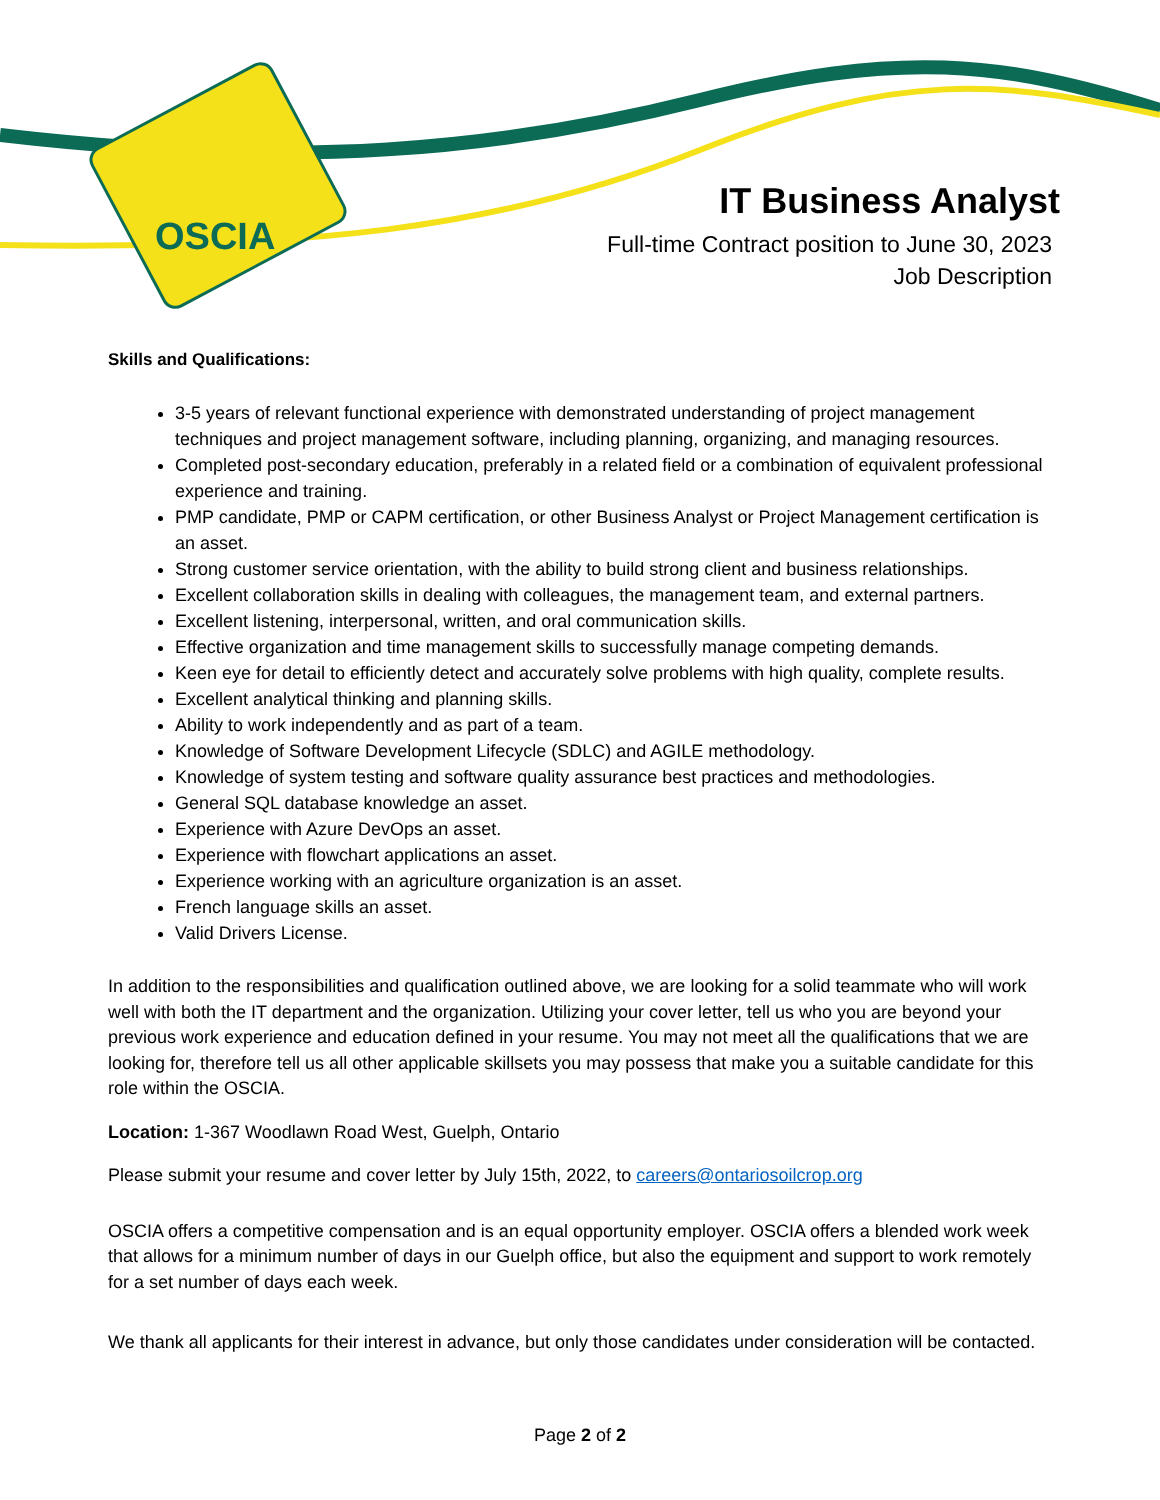OSCIA
IT Business Analyst
Full-time Contract position to June 30, 2023
Job Description
Skills and Qualifications:
3-5 years of relevant functional experience with demonstrated understanding of project management techniques and project management software, including planning, organizing, and managing resources.
Completed post-secondary education, preferably in a related field or a combination of equivalent professional experience and training.
PMP candidate, PMP or CAPM certification, or other Business Analyst or Project Management certification is an asset.
Strong customer service orientation, with the ability to build strong client and business relationships.
Excellent collaboration skills in dealing with colleagues, the management team, and external partners.
Excellent listening, interpersonal, written, and oral communication skills.
Effective organization and time management skills to successfully manage competing demands.
Keen eye for detail to efficiently detect and accurately solve problems with high quality, complete results.
Excellent analytical thinking and planning skills.
Ability to work independently and as part of a team.
Knowledge of Software Development Lifecycle (SDLC) and AGILE methodology.
Knowledge of system testing and software quality assurance best practices and methodologies.
General SQL database knowledge an asset.
Experience with Azure DevOps an asset.
Experience with flowchart applications an asset.
Experience working with an agriculture organization is an asset.
French language skills an asset.
Valid Drivers License.
In addition to the responsibilities and qualification outlined above, we are looking for a solid teammate who will work well with both the IT department and the organization. Utilizing your cover letter, tell us who you are beyond your previous work experience and education defined in your resume. You may not meet all the qualifications that we are looking for, therefore tell us all other applicable skillsets you may possess that make you a suitable candidate for this role within the OSCIA.
Location: 1-367 Woodlawn Road West, Guelph, Ontario
Please submit your resume and cover letter by July 15th, 2022, to careers@ontariosoilcrop.org
OSCIA offers a competitive compensation and is an equal opportunity employer. OSCIA offers a blended work week that allows for a minimum number of days in our Guelph office, but also the equipment and support to work remotely for a set number of days each week.
We thank all applicants for their interest in advance, but only those candidates under consideration will be contacted.
Page 2 of 2